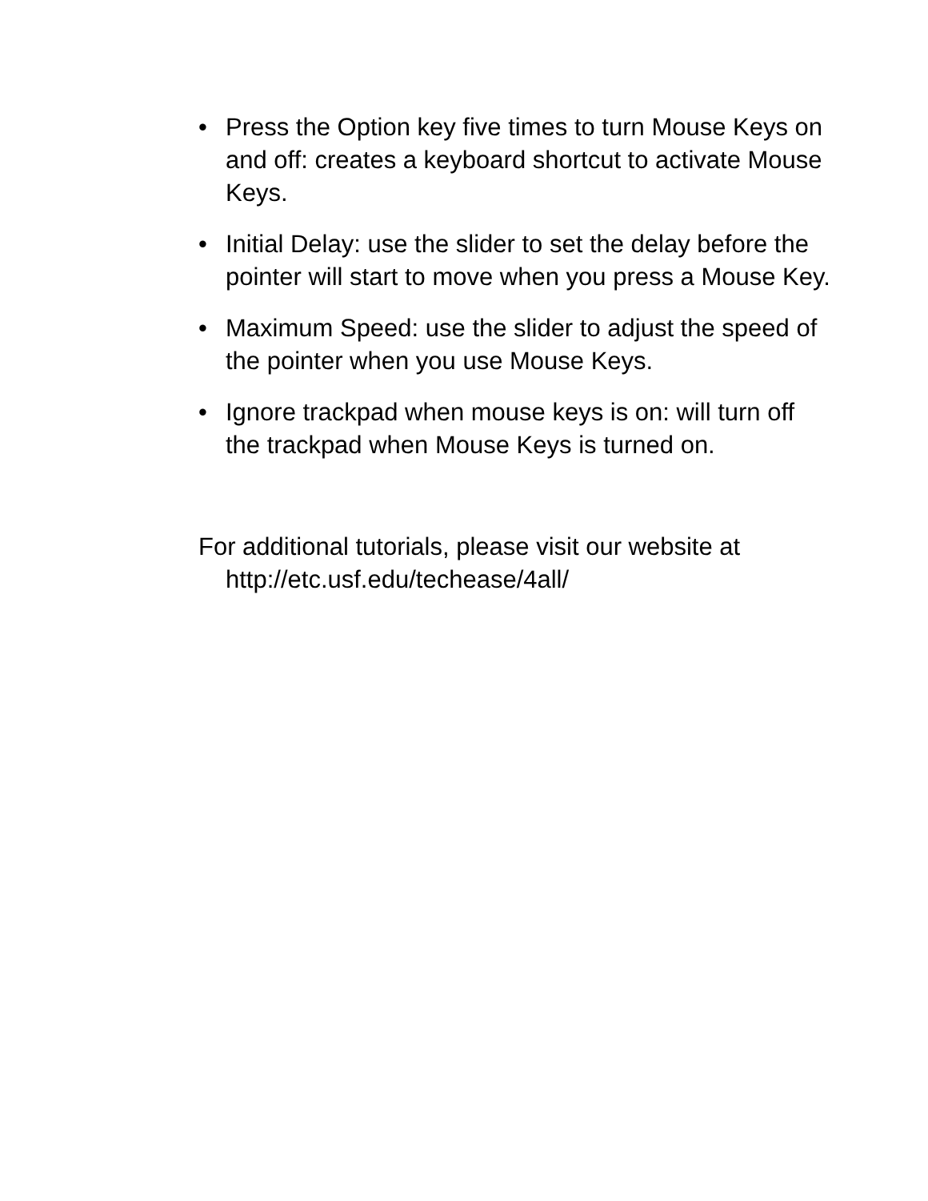• Press the Option key five times to turn Mouse Keys on and off: creates a keyboard shortcut to activate Mouse Keys.
• Initial Delay: use the slider to set the delay before the pointer will start to move when you press a Mouse Key.
• Maximum Speed: use the slider to adjust the speed of the pointer when you use Mouse Keys.
• Ignore trackpad when mouse keys is on: will turn off the trackpad when Mouse Keys is turned on.
For additional tutorials, please visit our website at http://etc.usf.edu/techease/4all/